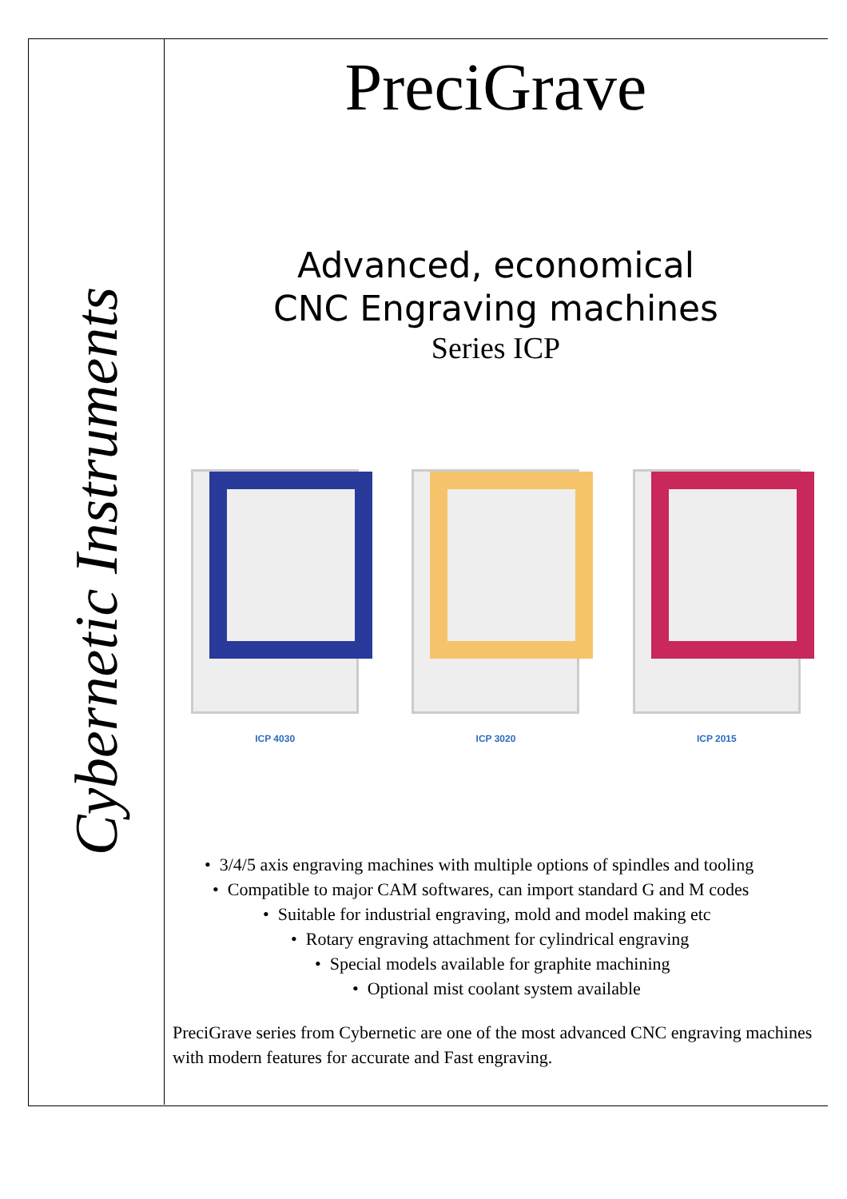Cybernetic Instruments
PreciGrave
Advanced, economical
CNC Engraving machines
Series ICP
ICP 4030 ICP 3020 ICP 2015
• 3/4/5 axis engraving machines with multiple options of spindles and tooling
• Compatible to major CAM softwares, can import standard G and M codes
• Suitable for industrial engraving, mold and model making etc
• Rotary engraving attachment for cylindrical engraving
• Special models available for graphite machining
• Optional mist coolant system available
PreciGrave series from Cybernetic are one of the most advanced CNC engraving machines with modern features for accurate and Fast engraving.